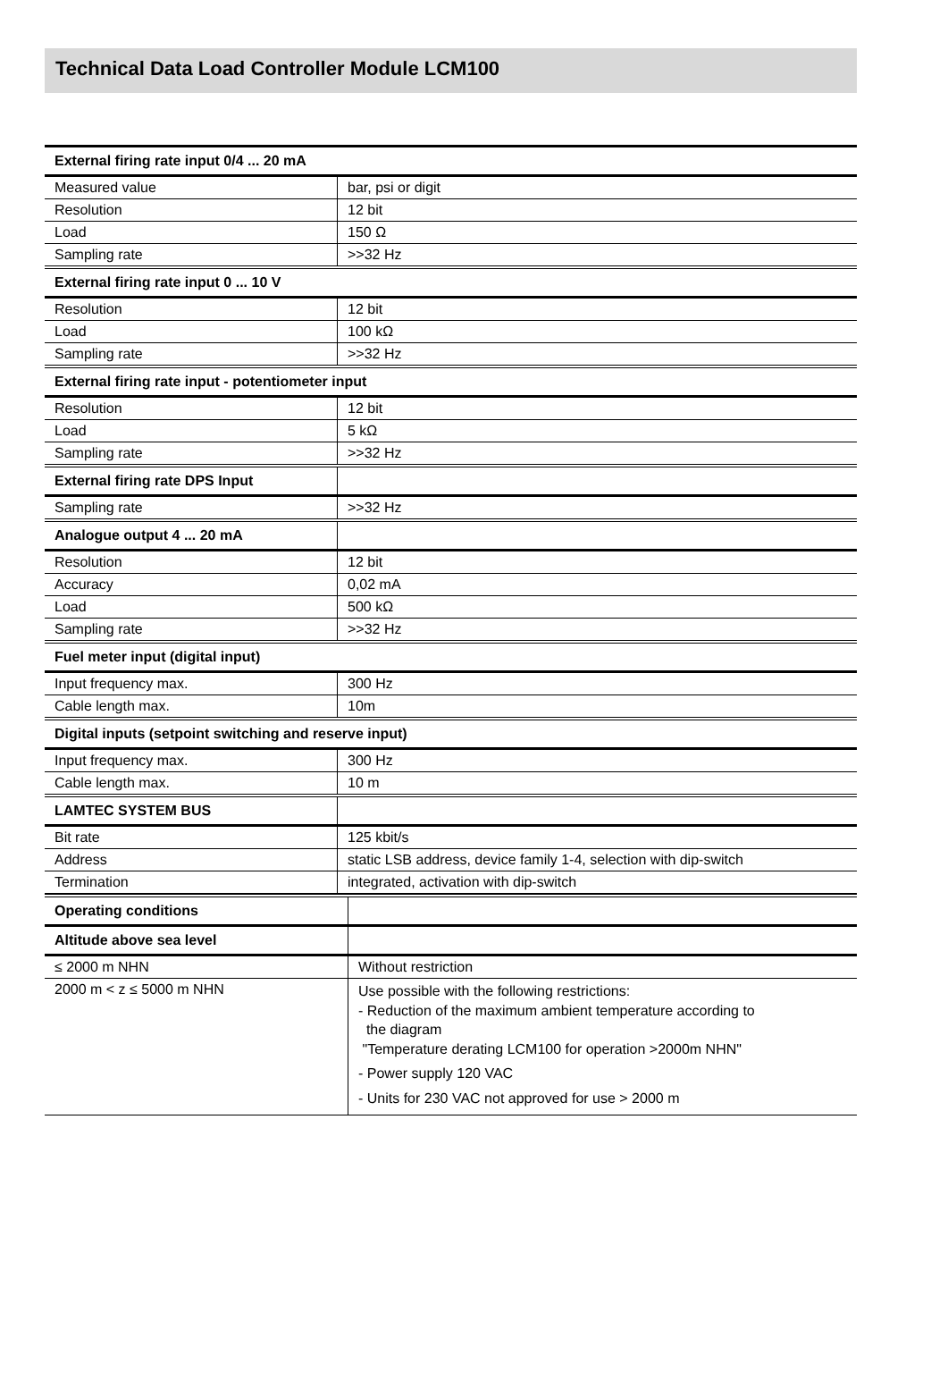Technical Data Load Controller Module LCM100
| External firing rate input 0/4 ... 20 mA | |
| Measured value | bar, psi or digit |
| Resolution | 12 bit |
| Load | 150 Ω |
| Sampling rate | >>32 Hz |
| External firing rate input 0 ... 10 V | |
| Resolution | 12 bit |
| Load | 100 kΩ |
| Sampling rate | >>32 Hz |
| External firing rate input - potentiometer input | |
| Resolution | 12 bit |
| Load | 5 kΩ |
| Sampling rate | >>32 Hz |
| External firing rate DPS Input | |
| Sampling rate | >>32 Hz |
| Analogue output 4 ... 20 mA | |
| Resolution | 12 bit |
| Accuracy | 0,02 mA |
| Load | 500 kΩ |
| Sampling rate | >>32 Hz |
| Fuel meter input (digital input) | |
| Input frequency max. | 300 Hz |
| Cable length max. | 10m |
| Digital inputs (setpoint switching and reserve input) | |
| Input frequency max. | 300 Hz |
| Cable length max. | 10 m |
| LAMTEC SYSTEM BUS | |
| Bit rate | 125 kbit/s |
| Address | static LSB address, device family 1-4, selection with dip-switch |
| Termination | integrated, activation with dip-switch |
| Operating conditions | |
| Altitude above sea level | |
| ≤ 2000 m NHN | Without restriction |
| 2000 m < z ≤ 5000 m NHN | Use possible with the following restrictions: - Reduction of the maximum ambient temperature according to the diagram "Temperature derating LCM100 for operation >2000m NHN" - Power supply 120 VAC - Units for 230 VAC not approved for use > 2000 m |